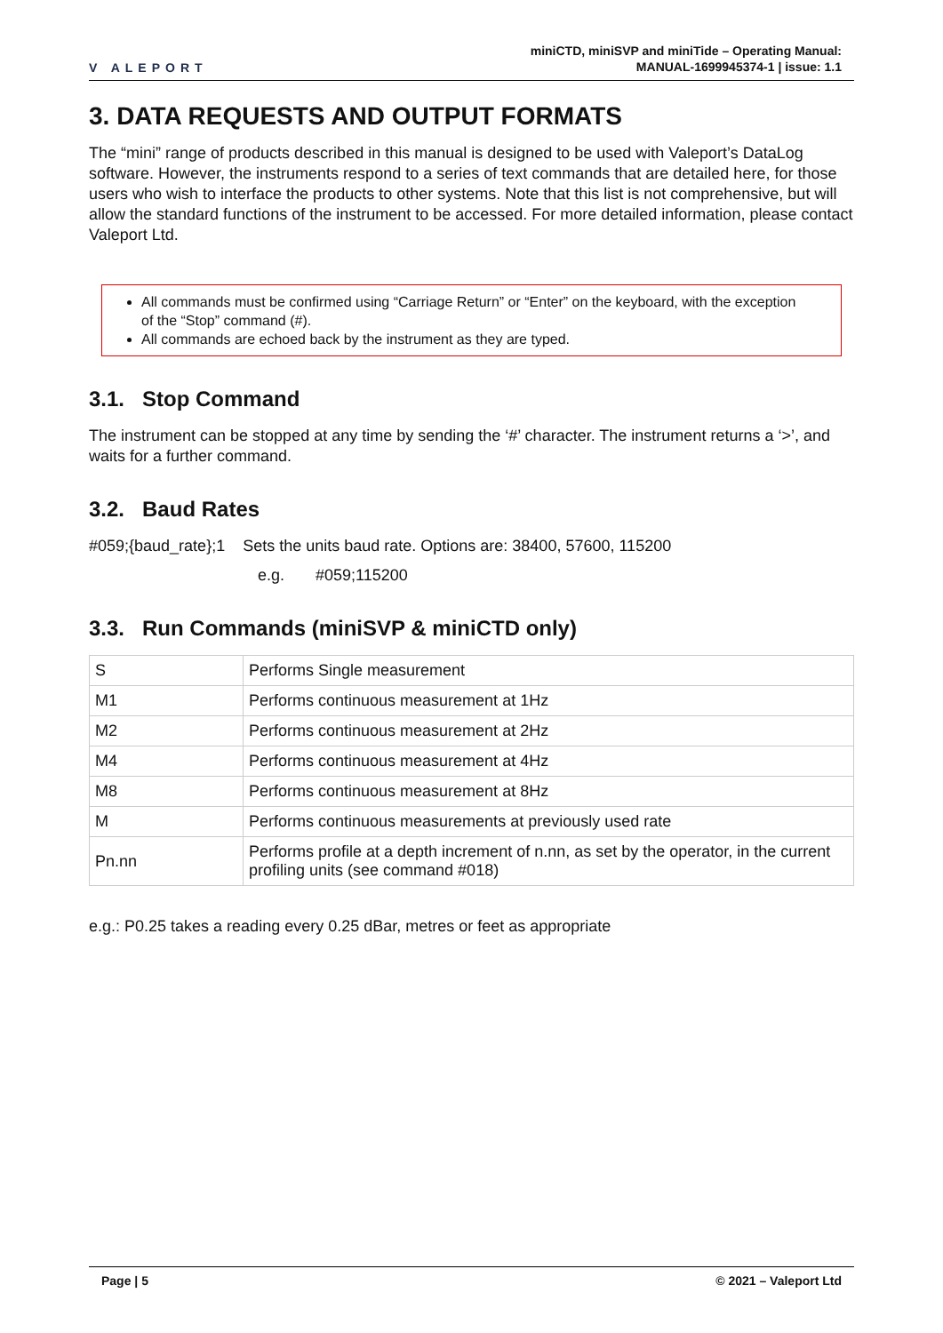V ALEPORT
miniCTD, miniSVP and miniTide – Operating Manual:
MANUAL-1699945374-1 | issue: 1.1
3. DATA REQUESTS AND OUTPUT FORMATS
The “mini” range of products described in this manual is designed to be used with Valeport’s DataLog software. However, the instruments respond to a series of text commands that are detailed here, for those users who wish to interface the products to other systems. Note that this list is not comprehensive, but will allow the standard functions of the instrument to be accessed. For more detailed information, please contact Valeport Ltd.
All commands must be confirmed using “Carriage Return” or “Enter” on the keyboard, with the exception of the “Stop” command (#).
All commands are echoed back by the instrument as they are typed.
3.1. Stop Command
The instrument can be stopped at any time by sending the ‘#’ character. The instrument returns a ‘>’, and waits for a further command.
3.2. Baud Rates
#059;{baud_rate};1 Sets the units baud rate. Options are: 38400, 57600, 115200
e.g. #059;115200
3.3. Run Commands (miniSVP & miniCTD only)
| S | Performs Single measurement |
| M1 | Performs continuous measurement at 1Hz |
| M2 | Performs continuous measurement at 2Hz |
| M4 | Performs continuous measurement at 4Hz |
| M8 | Performs continuous measurement at 8Hz |
| M | Performs continuous measurements at previously used rate |
| Pn.nn | Performs profile at a depth increment of n.nn, as set by the operator, in the current profiling units (see command #018) |
e.g.: P0.25 takes a reading every 0.25 dBar, metres or feet as appropriate
Page | 5 © 2021 – Valeport Ltd